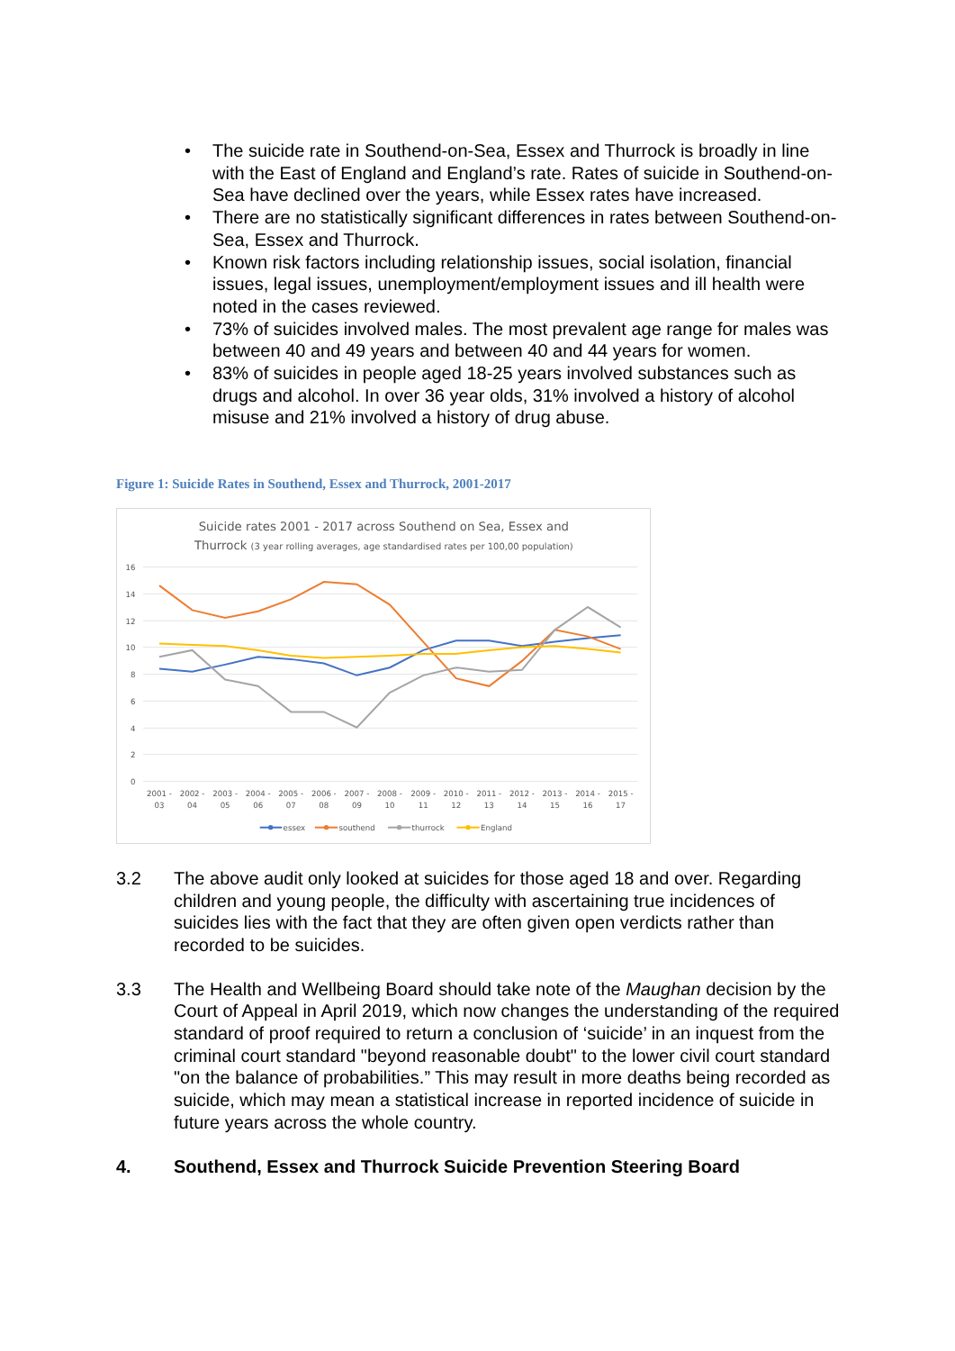• The suicide rate in Southend-on-Sea, Essex and Thurrock is broadly in line with the East of England and England’s rate. Rates of suicide in Southend-on-Sea have declined over the years, while Essex rates have increased.
• There are no statistically significant differences in rates between Southend-on-Sea, Essex and Thurrock.
• Known risk factors including relationship issues, social isolation, financial issues, legal issues, unemployment/employment issues and ill health were noted in the cases reviewed.
• 73% of suicides involved males. The most prevalent age range for males was between 40 and 49 years and between 40 and 44 years for women.
• 83% of suicides in people aged 18-25 years involved substances such as drugs and alcohol. In over 36 year olds, 31% involved a history of alcohol misuse and 21% involved a history of drug abuse.
Figure 1: Suicide Rates in Southend, Essex and Thurrock, 2001-2017
Suicide rates 2001 - 2017 across Southend on Sea, Essex and
Thurrock (3 year rolling averages, age standardised rates per 100,00 population)
0
2
4
6
8
10
12
14
16
2001 -
03
2002 -
04
2003 -
05
2004 -
06
2005 -
07
2006 -
08
2007 -
09
2008 -
10
2009 -
11
2010 -
12
2011 -
13
2012 -
14
2013 -
15
2014 -
16
2015 -
17
essex
southend
thurrock
England
3.2 The above audit only looked at suicides for those aged 18 and over. Regarding children and young people, the difficulty with ascertaining true incidences of suicides lies with the fact that they are often given open verdicts rather than recorded to be suicides.
3.3 The Health and Wellbeing Board should take note of the Maughan decision by the Court of Appeal in April 2019, which now changes the understanding of the required standard of proof required to return a conclusion of ‘suicide’ in an inquest from the criminal court standard "beyond reasonable doubt" to the lower civil court standard "on the balance of probabilities.” This may result in more deaths being recorded as suicide, which may mean a statistical increase in reported incidence of suicide in future years across the whole country.
4. Southend, Essex and Thurrock Suicide Prevention Steering Board